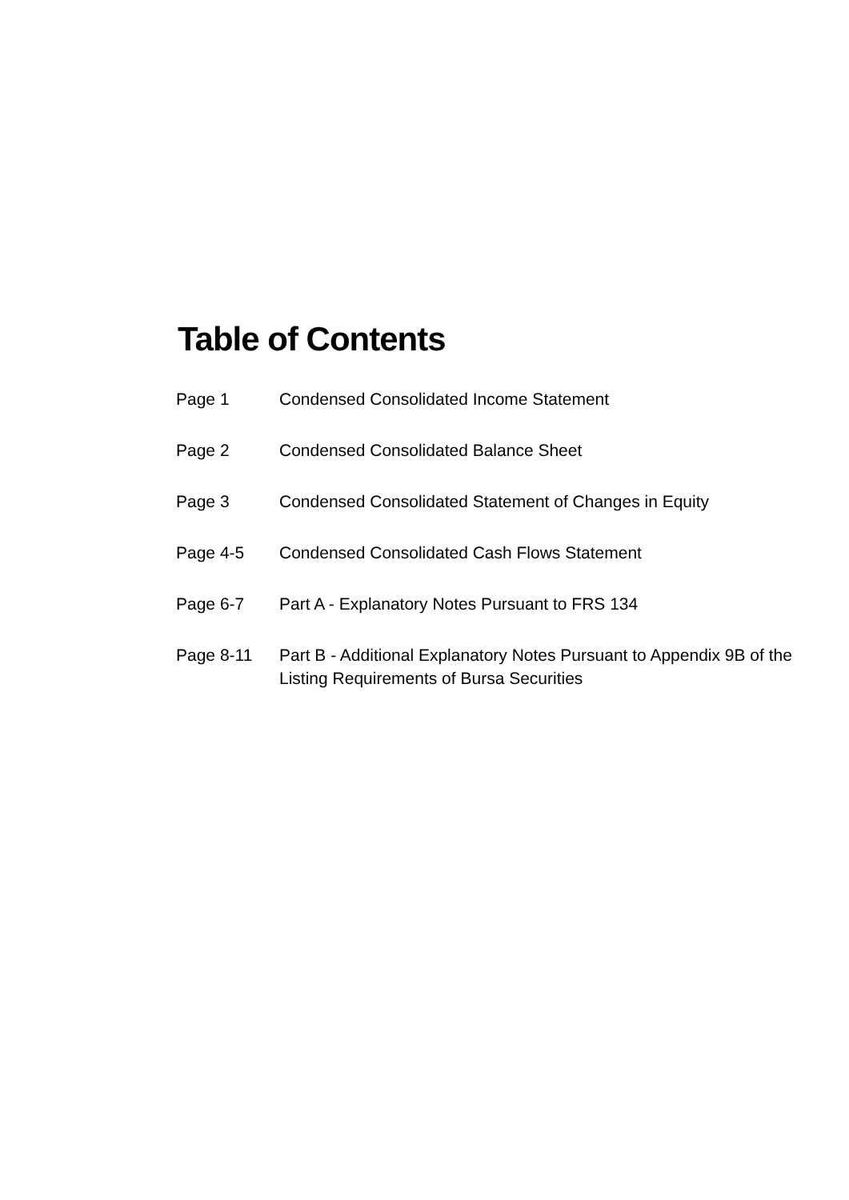Table of Contents
| Page 1 | Condensed Consolidated Income Statement |
| Page 2 | Condensed Consolidated Balance Sheet |
| Page 3 | Condensed Consolidated Statement of Changes in Equity |
| Page 4-5 | Condensed Consolidated Cash Flows Statement |
| Page 6-7 | Part A - Explanatory Notes Pursuant to FRS 134 |
| Page 8-11 | Part B - Additional Explanatory Notes Pursuant to Appendix 9B of the Listing Requirements of Bursa Securities |